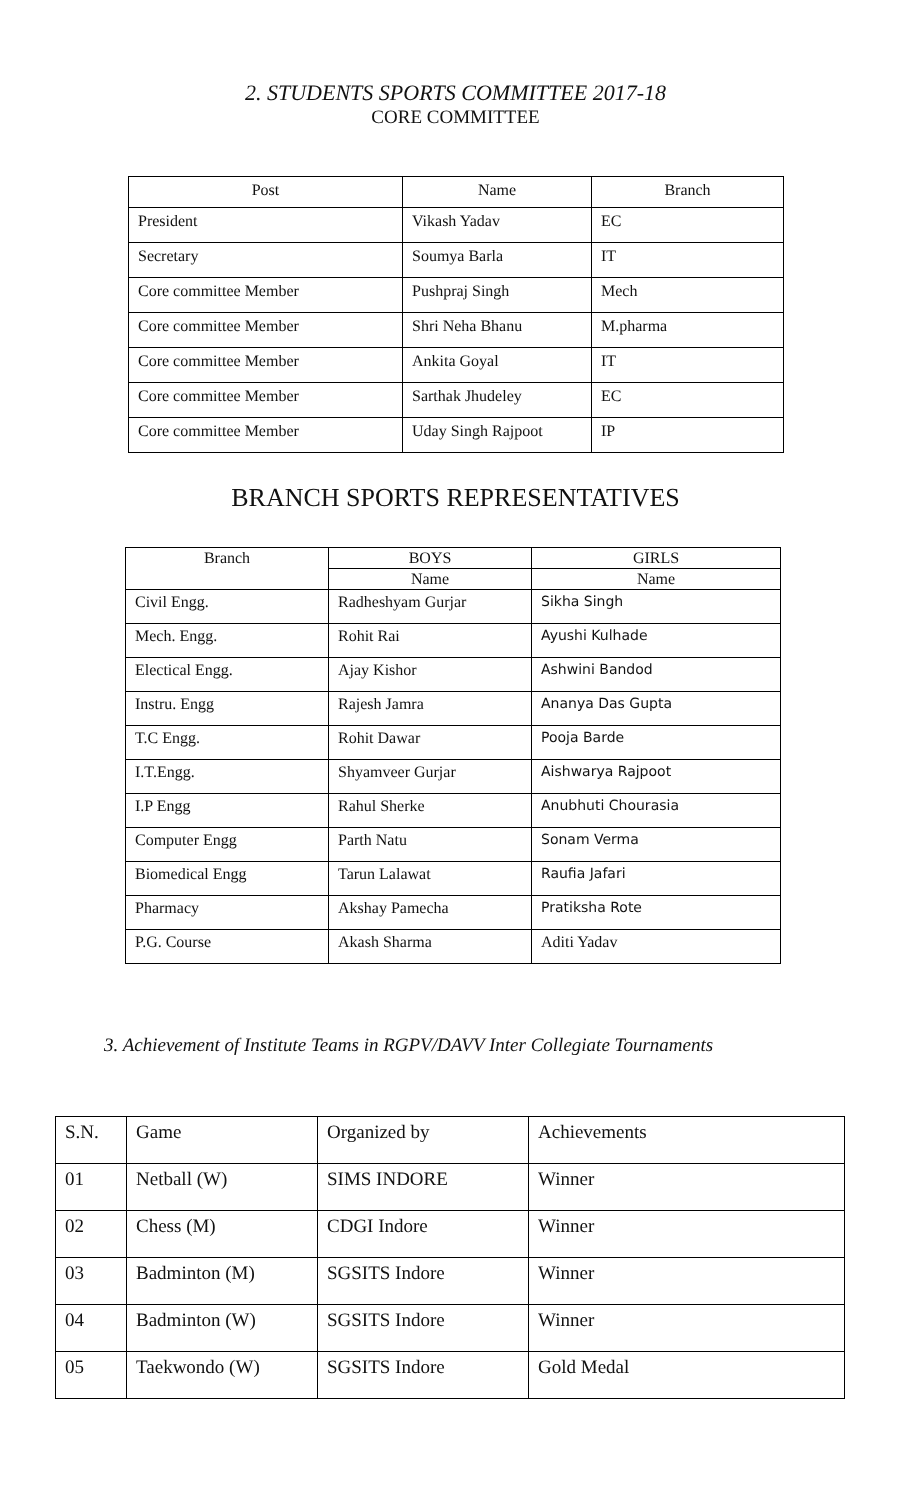2. STUDENTS SPORTS COMMITTEE 2017-18
CORE COMMITTEE
| Post | Name | Branch |
| --- | --- | --- |
| President | Vikash Yadav | EC |
| Secretary | Soumya Barla | IT |
| Core committee Member | Pushpraj Singh | Mech |
| Core committee Member | Shri Neha Bhanu | M.pharma |
| Core committee Member | Ankita Goyal | IT |
| Core committee Member | Sarthak Jhudeley | EC |
| Core committee Member | Uday Singh Rajpoot | IP |
BRANCH SPORTS REPRESENTATIVES
| Branch | BOYS | GIRLS |
| --- | --- | --- |
| | Name | Name |
| Civil Engg. | Radheshyam Gurjar | Sikha Singh |
| Mech. Engg. | Rohit Rai | Ayushi Kulhade |
| Electical Engg. | Ajay Kishor | Ashwini Bandod |
| Instru. Engg | Rajesh Jamra | Ananya Das Gupta |
| T.C Engg. | Rohit Dawar | Pooja Barde |
| I.T.Engg. | Shyamveer Gurjar | Aishwarya Rajpoot |
| I.P Engg | Rahul Sherke | Anubhuti Chourasia |
| Computer Engg | Parth Natu | Sonam Verma |
| Biomedical Engg | Tarun Lalawat | Raufia Jafari |
| Pharmacy | Akshay Pamecha | Pratiksha Rote |
| P.G. Course | Akash Sharma | Aditi Yadav |
3. Achievement of Institute Teams in RGPV/DAVV Inter Collegiate Tournaments
| S.N. | Game | Organized by | Achievements |
| 01 | Netball (W) | SIMS INDORE | Winner |
| 02 | Chess (M) | CDGI Indore | Winner |
| 03 | Badminton (M) | SGSITS Indore | Winner |
| 04 | Badminton (W) | SGSITS Indore | Winner |
| 05 | Taekwondo (W) | SGSITS Indore | Gold Medal |